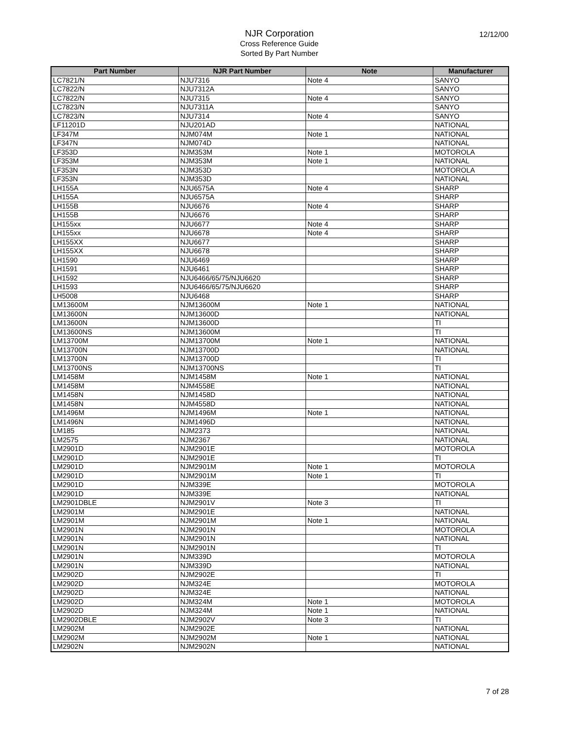NJR Corporation
Cross Reference Guide
Sorted By Part Number
12/12/00
| Part Number | NJR Part Number | Note | Manufacturer |
| --- | --- | --- | --- |
| LC7821/N | NJU7316 | Note 4 | SANYO |
| LC7822/N | NJU7312A | | SANYO |
| LC7822/N | NJU7315 | Note 4 | SANYO |
| LC7823/N | NJU7311A | | SANYO |
| LC7823/N | NJU7314 | Note 4 | SANYO |
| LF11201D | NJU201AD | | NATIONAL |
| LF347M | NJM074M | Note 1 | NATIONAL |
| LF347N | NJM074D | | NATIONAL |
| LF353D | NJM353M | Note 1 | MOTOROLA |
| LF353M | NJM353M | Note 1 | NATIONAL |
| LF353N | NJM353D | | MOTOROLA |
| LF353N | NJM353D | | NATIONAL |
| LH155A | NJU6575A | Note 4 | SHARP |
| LH155A | NJU6575A | | SHARP |
| LH155B | NJU6676 | Note 4 | SHARP |
| LH155B | NJU6676 | | SHARP |
| LH155xx | NJU6677 | Note 4 | SHARP |
| LH155xx | NJU6678 | Note 4 | SHARP |
| LH155XX | NJU6677 | | SHARP |
| LH155XX | NJU6678 | | SHARP |
| LH1590 | NJU6469 | | SHARP |
| LH1591 | NJU6461 | | SHARP |
| LH1592 | NJU6466/65/75/NJU6620 | | SHARP |
| LH1593 | NJU6466/65/75/NJU6620 | | SHARP |
| LH5008 | NJU6468 | | SHARP |
| LM13600M | NJM13600M | Note 1 | NATIONAL |
| LM13600N | NJM13600D | | NATIONAL |
| LM13600N | NJM13600D | | TI |
| LM13600NS | NJM13600M | | TI |
| LM13700M | NJM13700M | Note 1 | NATIONAL |
| LM13700N | NJM13700D | | NATIONAL |
| LM13700N | NJM13700D | | TI |
| LM13700NS | NJM13700NS | | TI |
| LM1458M | NJM1458M | Note 1 | NATIONAL |
| LM1458M | NJM4558E | | NATIONAL |
| LM1458N | NJM1458D | | NATIONAL |
| LM1458N | NJM4558D | | NATIONAL |
| LM1496M | NJM1496M | Note 1 | NATIONAL |
| LM1496N | NJM1496D | | NATIONAL |
| LM185 | NJM2373 | | NATIONAL |
| LM2575 | NJM2367 | | NATIONAL |
| LM2901D | NJM2901E | | MOTOROLA |
| LM2901D | NJM2901E | | TI |
| LM2901D | NJM2901M | Note 1 | MOTOROLA |
| LM2901D | NJM2901M | Note 1 | TI |
| LM2901D | NJM339E | | MOTOROLA |
| LM2901D | NJM339E | | NATIONAL |
| LM2901DBLE | NJM2901V | Note 3 | TI |
| LM2901M | NJM2901E | | NATIONAL |
| LM2901M | NJM2901M | Note 1 | NATIONAL |
| LM2901N | NJM2901N | | MOTOROLA |
| LM2901N | NJM2901N | | NATIONAL |
| LM2901N | NJM2901N | | TI |
| LM2901N | NJM339D | | MOTOROLA |
| LM2901N | NJM339D | | NATIONAL |
| LM2902D | NJM2902E | | TI |
| LM2902D | NJM324E | | MOTOROLA |
| LM2902D | NJM324E | | NATIONAL |
| LM2902D | NJM324M | Note 1 | MOTOROLA |
| LM2902D | NJM324M | Note 1 | NATIONAL |
| LM2902DBLE | NJM2902V | Note 3 | TI |
| LM2902M | NJM2902E | | NATIONAL |
| LM2902M | NJM2902M | Note 1 | NATIONAL |
| LM2902N | NJM2902N | | NATIONAL |
7 of 28